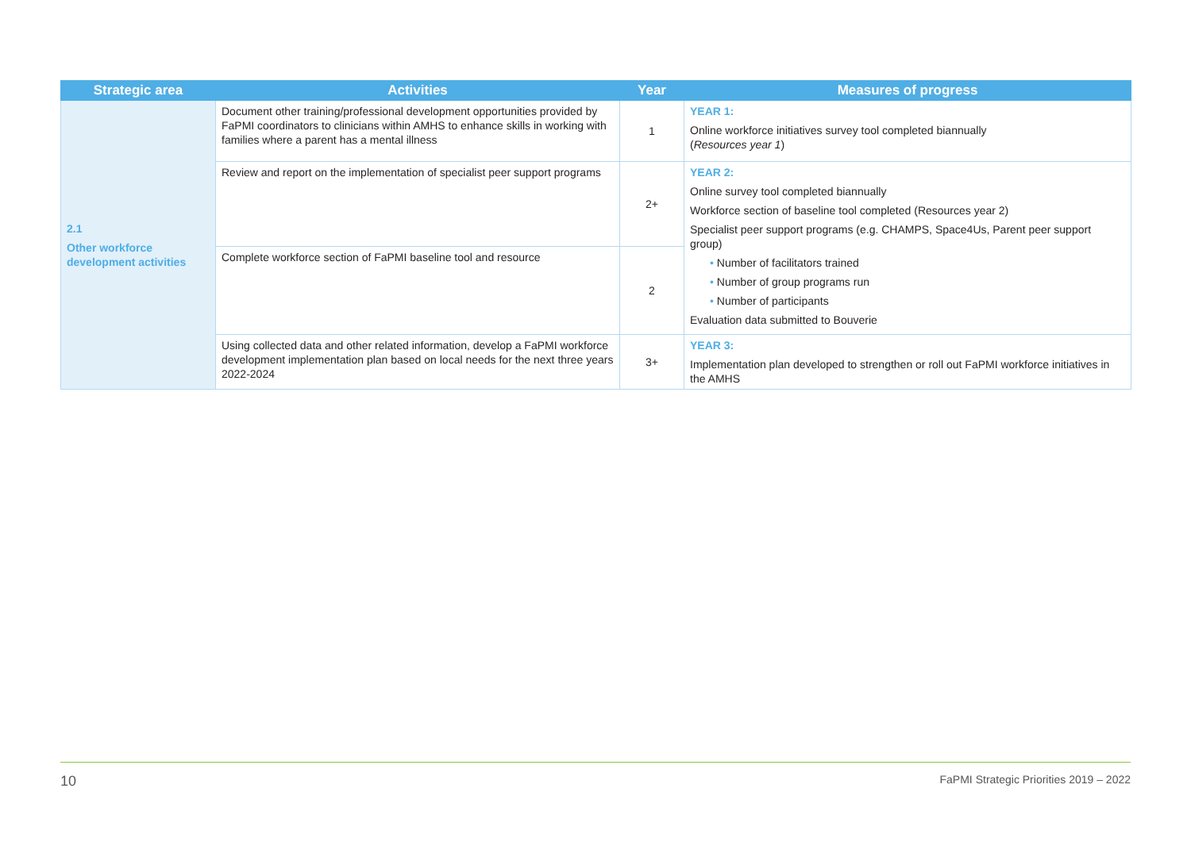| Strategic area | Activities | Year | Measures of progress |
| --- | --- | --- | --- |
| 2.1 Other workforce development activities | Document other training/professional development opportunities provided by FaPMI coordinators to clinicians within AMHS to enhance skills in working with families where a parent has a mental illness | 1 | YEAR 1: Online workforce initiatives survey tool completed biannually ( Resources year 1 ) |
| | Review and report on the implementation of specialist peer support programs | 2+ | YEAR 2: Online survey tool completed biannually Workforce section of baseline tool completed (Resources year 2) Specialist peer support programs (e.g. CHAMPS, Space4Us, Parent peer support group) • Number of facilitators trained • Number of group programs run • Number of participants Evaluation data submitted to Bouverie |
| | Complete workforce section of FaPMI baseline tool and resource | 2 | |
| | Using collected data and other related information, develop a FaPMI workforce development implementation plan based on local needs for the next three years 2022-2024 | 3+ | YEAR 3: Implementation plan developed to strengthen or roll out FaPMI workforce initiatives in the AMHS |
10 FaPMI Strategic Priorities 2019 – 2022